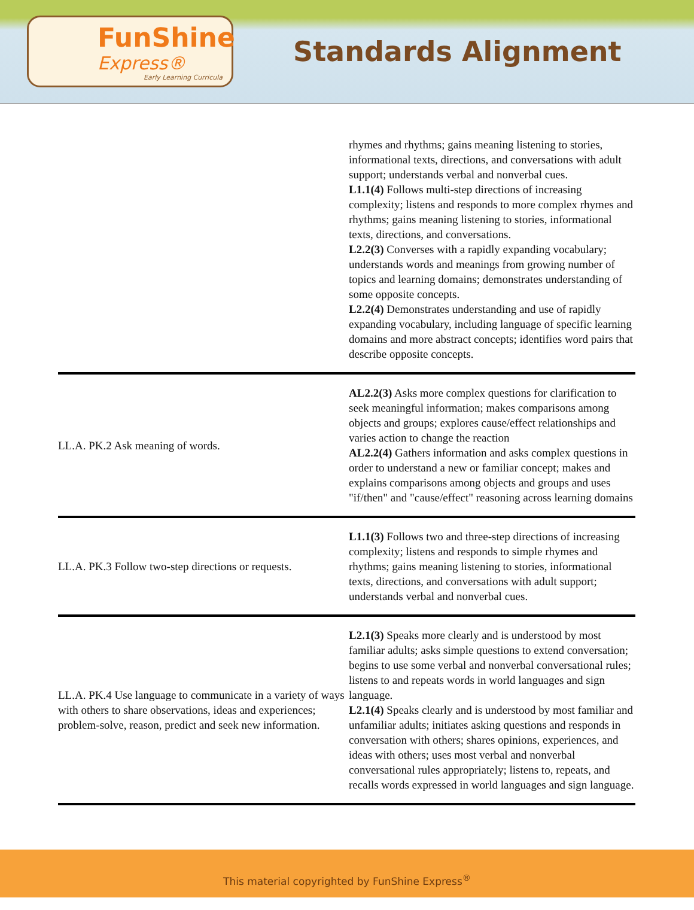FunShine
Express®
Early Learning Curricula
Standards Alignment
| | rhymes and rhythms; gains meaning listening to stories, informational texts, directions, and conversations with adult support; understands verbal and nonverbal cues. L1.1(4) Follows multi-step directions of increasing complexity; listens and responds to more complex rhymes and rhythms; gains meaning listening to stories, informational texts, directions, and conversations. L2.2(3) Converses with a rapidly expanding vocabulary; understands words and meanings from growing number of topics and learning domains; demonstrates understanding of some opposite concepts. L2.2(4) Demonstrates understanding and use of rapidly expanding vocabulary, including language of specific learning domains and more abstract concepts; identifies word pairs that describe opposite concepts. |
| LL.A. PK.2 Ask meaning of words. | AL2.2(3) Asks more complex questions for clarification to seek meaningful information; makes comparisons among objects and groups; explores cause/effect relationships and varies action to change the reaction AL2.2(4) Gathers information and asks complex questions in order to understand a new or familiar concept; makes and explains comparisons among objects and groups and uses "if/then" and "cause/effect" reasoning across learning domains |
| LL.A. PK.3 Follow two-step directions or requests. | L1.1(3) Follows two and three-step directions of increasing complexity; listens and responds to simple rhymes and rhythms; gains meaning listening to stories, informational texts, directions, and conversations with adult support; understands verbal and nonverbal cues. |
| LL.A. PK.4 Use language to communicate in a variety of ways with others to share observations, ideas and experiences; problem-solve, reason, predict and seek new information. | L2.1(3) Speaks more clearly and is understood by most familiar adults; asks simple questions to extend conversation; begins to use some verbal and nonverbal conversational rules; listens to and repeats words in world languages and sign language. L2.1(4) Speaks clearly and is understood by most familiar and unfamiliar adults; initiates asking questions and responds in conversation with others; shares opinions, experiences, and ideas with others; uses most verbal and nonverbal conversational rules appropriately; listens to, repeats, and recalls words expressed in world languages and sign language. |
This material copyrighted by FunShine Express<sup>®</sup>